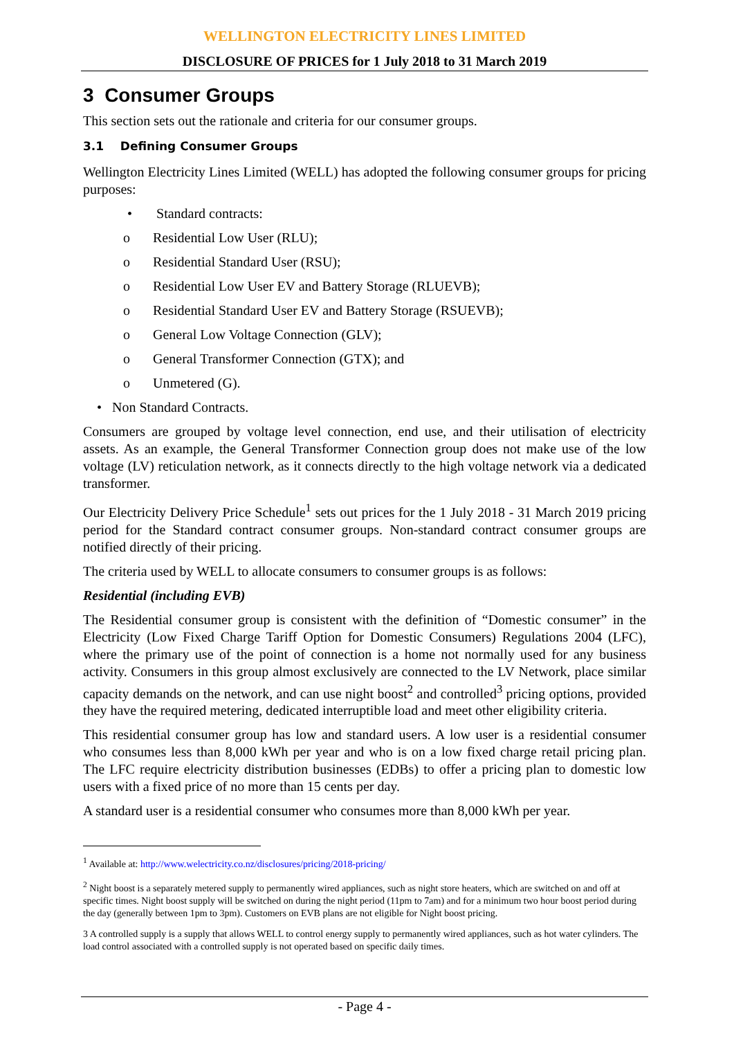WELLINGTON ELECTRICITY LINES LIMITED
DISCLOSURE OF PRICES for 1 July 2018 to 31 March 2019
3 Consumer Groups
This section sets out the rationale and criteria for our consumer groups.
3.1 Defining Consumer Groups
Wellington Electricity Lines Limited (WELL) has adopted the following consumer groups for pricing purposes:
• Standard contracts:
o Residential Low User (RLU);
o Residential Standard User (RSU);
o Residential Low User EV and Battery Storage (RLUEVB);
o Residential Standard User EV and Battery Storage (RSUEVB);
o General Low Voltage Connection (GLV);
o General Transformer Connection (GTX); and
o Unmetered (G).
• Non Standard Contracts.
Consumers are grouped by voltage level connection, end use, and their utilisation of electricity assets. As an example, the General Transformer Connection group does not make use of the low voltage (LV) reticulation network, as it connects directly to the high voltage network via a dedicated transformer.
Our Electricity Delivery Price Schedule<sup>1</sup> sets out prices for the 1 July 2018 - 31 March 2019 pricing period for the Standard contract consumer groups. Non-standard contract consumer groups are notified directly of their pricing.
The criteria used by WELL to allocate consumers to consumer groups is as follows:
Residential (including EVB)
The Residential consumer group is consistent with the definition of “Domestic consumer” in the Electricity (Low Fixed Charge Tariff Option for Domestic Consumers) Regulations 2004 (LFC), where the primary use of the point of connection is a home not normally used for any business activity. Consumers in this group almost exclusively are connected to the LV Network, place similar capacity demands on the network, and can use night boost<sup>2</sup> and controlled<sup>3</sup> pricing options, provided they have the required metering, dedicated interruptible load and meet other eligibility criteria.
This residential consumer group has low and standard users. A low user is a residential consumer who consumes less than 8,000 kWh per year and who is on a low fixed charge retail pricing plan. The LFC require electricity distribution businesses (EDBs) to offer a pricing plan to domestic low users with a fixed price of no more than 15 cents per day.
A standard user is a residential consumer who consumes more than 8,000 kWh per year.
<sup>1</sup> Available at: http://www.welectricity.co.nz/disclosures/pricing/2018-pricing/
<sup>2</sup> Night boost is a separately metered supply to permanently wired appliances, such as night store heaters, which are switched on and off at specific times. Night boost supply will be switched on during the night period (11pm to 7am) and for a minimum two hour boost period during the day (generally between 1pm to 3pm). Customers on EVB plans are not eligible for Night boost pricing.
3 A controlled supply is a supply that allows WELL to control energy supply to permanently wired appliances, such as hot water cylinders. The load control associated with a controlled supply is not operated based on specific daily times.
- Page 4 -